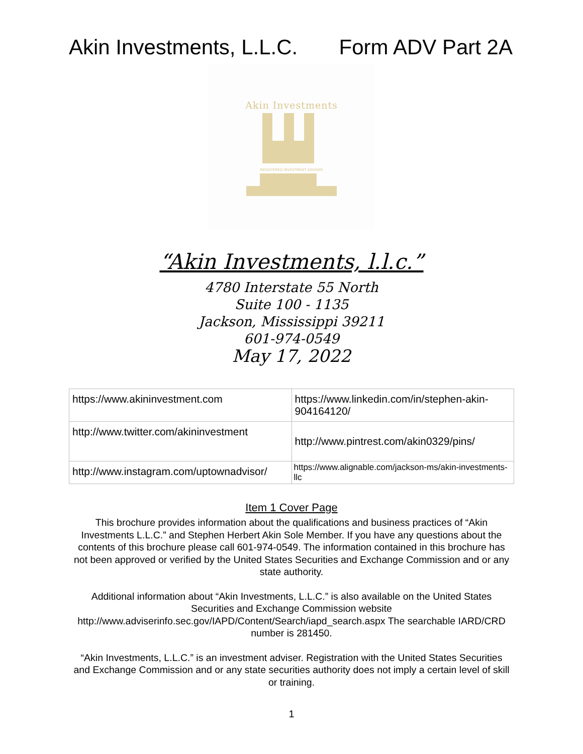Akin Investments, L.L.C. Form ADV Part 2A
Akin Investments
REGISTERED INVESTMENT ADVISER
“Akin Investments, l.l.c.”
4780 Interstate 55 North
Suite 100 - 1135
Jackson, Mississippi 39211
601-974-0549
May 17, 2022
| https://www.akininvestment.com | https://www.linkedin.com/in/stephen-akin-904164120/ |
| http://www.twitter.com/akininvestment | http://www.pintrest.com/akin0329/pins/ |
| http://www.instagram.com/uptownadvisor/ | https://www.alignable.com/jackson-ms/akin-investments-llc |
Item 1 Cover Page
This brochure provides information about the qualifications and business practices of “Akin Investments L.L.C.” and Stephen Herbert Akin Sole Member. If you have any questions about the contents of this brochure please call 601-974-0549. The information contained in this brochure has not been approved or verified by the United States Securities and Exchange Commission and or any state authority.
Additional information about “Akin Investments, L.L.C.” is also available on the United States Securities and Exchange Commission website http://www.adviserinfo.sec.gov/IAPD/Content/Search/iapd_search.aspx The searchable IARD/CRD number is 281450.
“Akin Investments, L.L.C.” is an investment adviser. Registration with the United States Securities and Exchange Commission and or any state securities authority does not imply a certain level of skill or training.
1